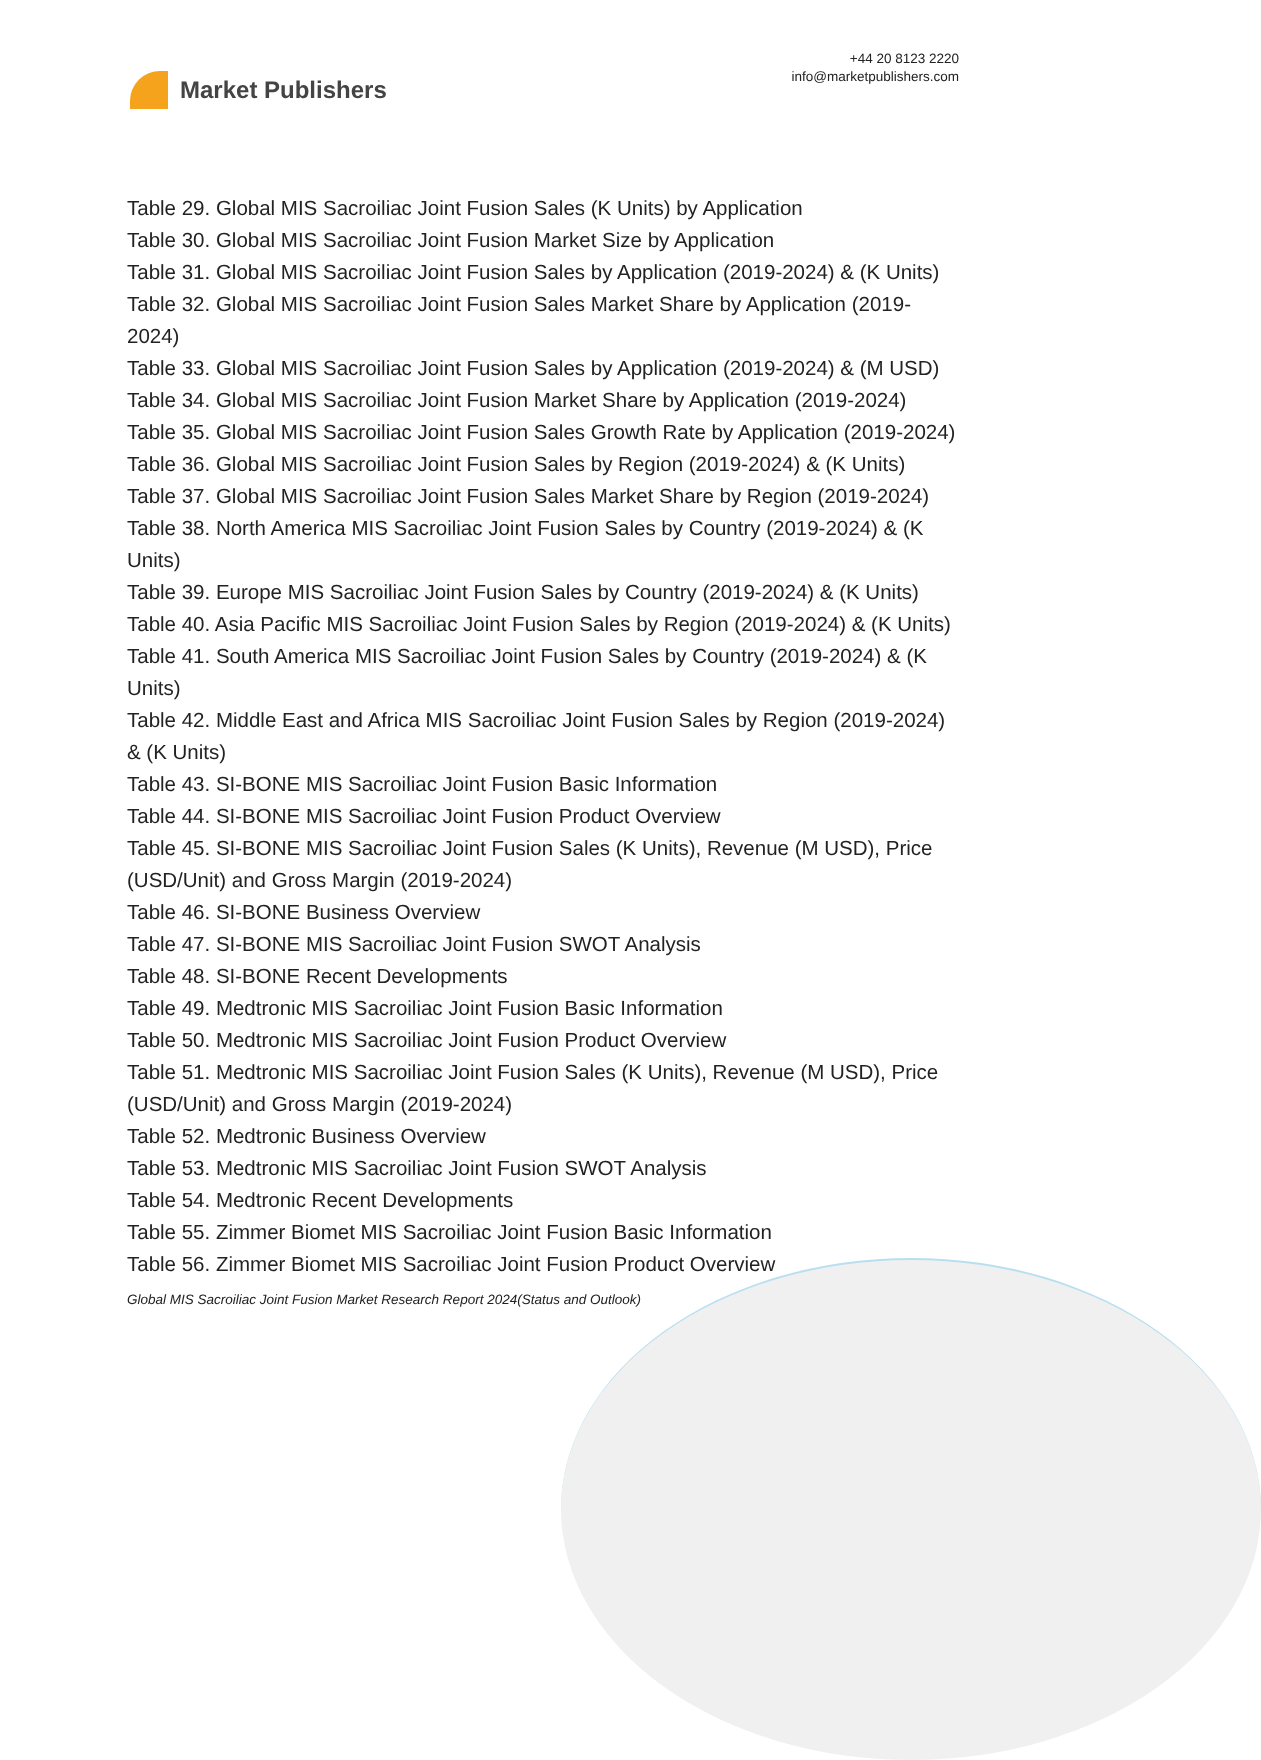Market Publishers
+44 20 8123 2220
info@marketpublishers.com
Table 29. Global MIS Sacroiliac Joint Fusion Sales (K Units) by Application
Table 30. Global MIS Sacroiliac Joint Fusion Market Size by Application
Table 31. Global MIS Sacroiliac Joint Fusion Sales by Application (2019-2024) & (K Units)
Table 32. Global MIS Sacroiliac Joint Fusion Sales Market Share by Application (2019-2024)
Table 33. Global MIS Sacroiliac Joint Fusion Sales by Application (2019-2024) & (M USD)
Table 34. Global MIS Sacroiliac Joint Fusion Market Share by Application (2019-2024)
Table 35. Global MIS Sacroiliac Joint Fusion Sales Growth Rate by Application (2019-2024)
Table 36. Global MIS Sacroiliac Joint Fusion Sales by Region (2019-2024) & (K Units)
Table 37. Global MIS Sacroiliac Joint Fusion Sales Market Share by Region (2019-2024)
Table 38. North America MIS Sacroiliac Joint Fusion Sales by Country (2019-2024) & (K Units)
Table 39. Europe MIS Sacroiliac Joint Fusion Sales by Country (2019-2024) & (K Units)
Table 40. Asia Pacific MIS Sacroiliac Joint Fusion Sales by Region (2019-2024) & (K Units)
Table 41. South America MIS Sacroiliac Joint Fusion Sales by Country (2019-2024) & (K Units)
Table 42. Middle East and Africa MIS Sacroiliac Joint Fusion Sales by Region (2019-2024) & (K Units)
Table 43. SI-BONE MIS Sacroiliac Joint Fusion Basic Information
Table 44. SI-BONE MIS Sacroiliac Joint Fusion Product Overview
Table 45. SI-BONE MIS Sacroiliac Joint Fusion Sales (K Units), Revenue (M USD), Price (USD/Unit) and Gross Margin (2019-2024)
Table 46. SI-BONE Business Overview
Table 47. SI-BONE MIS Sacroiliac Joint Fusion SWOT Analysis
Table 48. SI-BONE Recent Developments
Table 49. Medtronic MIS Sacroiliac Joint Fusion Basic Information
Table 50. Medtronic MIS Sacroiliac Joint Fusion Product Overview
Table 51. Medtronic MIS Sacroiliac Joint Fusion Sales (K Units), Revenue (M USD), Price (USD/Unit) and Gross Margin (2019-2024)
Table 52. Medtronic Business Overview
Table 53. Medtronic MIS Sacroiliac Joint Fusion SWOT Analysis
Table 54. Medtronic Recent Developments
Table 55. Zimmer Biomet MIS Sacroiliac Joint Fusion Basic Information
Table 56. Zimmer Biomet MIS Sacroiliac Joint Fusion Product Overview
Global MIS Sacroiliac Joint Fusion Market Research Report 2024(Status and Outlook)